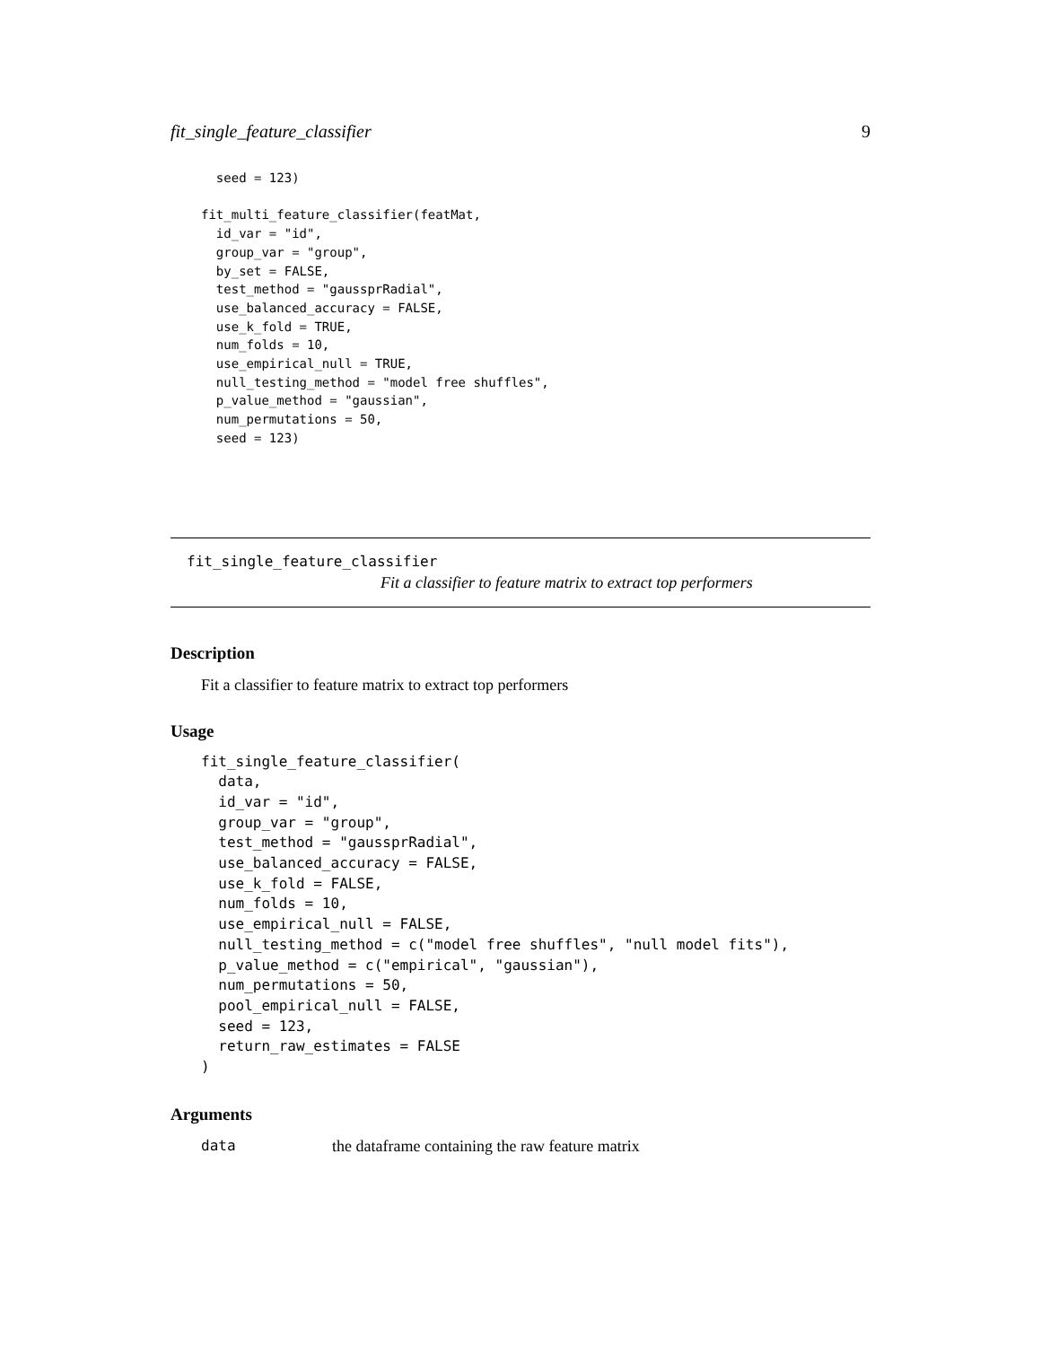fit_single_feature_classifier 9
  seed = 123)

fit_multi_feature_classifier(featMat,
  id_var = "id",
  group_var = "group",
  by_set = FALSE,
  test_method = "gaussprRadial",
  use_balanced_accuracy = FALSE,
  use_k_fold = TRUE,
  num_folds = 10,
  use_empirical_null = TRUE,
  null_testing_method = "model free shuffles",
  p_value_method = "gaussian",
  num_permutations = 50,
  seed = 123)
fit_single_feature_classifier
Fit a classifier to feature matrix to extract top performers
Description
Fit a classifier to feature matrix to extract top performers
Usage
fit_single_feature_classifier(
  data,
  id_var = "id",
  group_var = "group",
  test_method = "gaussprRadial",
  use_balanced_accuracy = FALSE,
  use_k_fold = FALSE,
  num_folds = 10,
  use_empirical_null = FALSE,
  null_testing_method = c("model free shuffles", "null model fits"),
  p_value_method = c("empirical", "gaussian"),
  num_permutations = 50,
  pool_empirical_null = FALSE,
  seed = 123,
  return_raw_estimates = FALSE
)
Arguments
data the dataframe containing the raw feature matrix